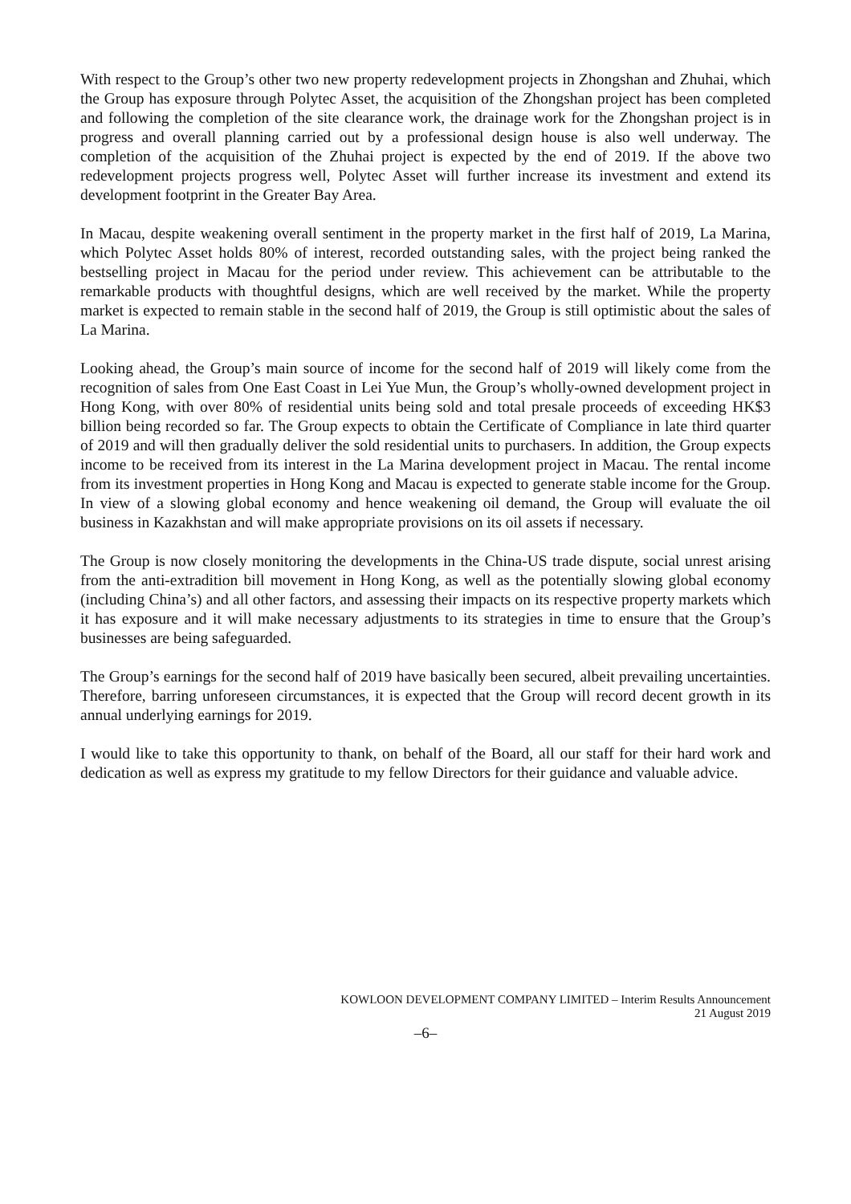With respect to the Group’s other two new property redevelopment projects in Zhongshan and Zhuhai, which the Group has exposure through Polytec Asset, the acquisition of the Zhongshan project has been completed and following the completion of the site clearance work, the drainage work for the Zhongshan project is in progress and overall planning carried out by a professional design house is also well underway. The completion of the acquisition of the Zhuhai project is expected by the end of 2019. If the above two redevelopment projects progress well, Polytec Asset will further increase its investment and extend its development footprint in the Greater Bay Area.
In Macau, despite weakening overall sentiment in the property market in the first half of 2019, La Marina, which Polytec Asset holds 80% of interest, recorded outstanding sales, with the project being ranked the bestselling project in Macau for the period under review. This achievement can be attributable to the remarkable products with thoughtful designs, which are well received by the market. While the property market is expected to remain stable in the second half of 2019, the Group is still optimistic about the sales of La Marina.
Looking ahead, the Group’s main source of income for the second half of 2019 will likely come from the recognition of sales from One East Coast in Lei Yue Mun, the Group’s wholly-owned development project in Hong Kong, with over 80% of residential units being sold and total presale proceeds of exceeding HK$3 billion being recorded so far. The Group expects to obtain the Certificate of Compliance in late third quarter of 2019 and will then gradually deliver the sold residential units to purchasers. In addition, the Group expects income to be received from its interest in the La Marina development project in Macau. The rental income from its investment properties in Hong Kong and Macau is expected to generate stable income for the Group. In view of a slowing global economy and hence weakening oil demand, the Group will evaluate the oil business in Kazakhstan and will make appropriate provisions on its oil assets if necessary.
The Group is now closely monitoring the developments in the China-US trade dispute, social unrest arising from the anti-extradition bill movement in Hong Kong, as well as the potentially slowing global economy (including China’s) and all other factors, and assessing their impacts on its respective property markets which it has exposure and it will make necessary adjustments to its strategies in time to ensure that the Group’s businesses are being safeguarded.
The Group’s earnings for the second half of 2019 have basically been secured, albeit prevailing uncertainties. Therefore, barring unforeseen circumstances, it is expected that the Group will record decent growth in its annual underlying earnings for 2019.
I would like to take this opportunity to thank, on behalf of the Board, all our staff for their hard work and dedication as well as express my gratitude to my fellow Directors for their guidance and valuable advice.
KOWLOON DEVELOPMENT COMPANY LIMITED – Interim Results Announcement
21 August 2019
–6–